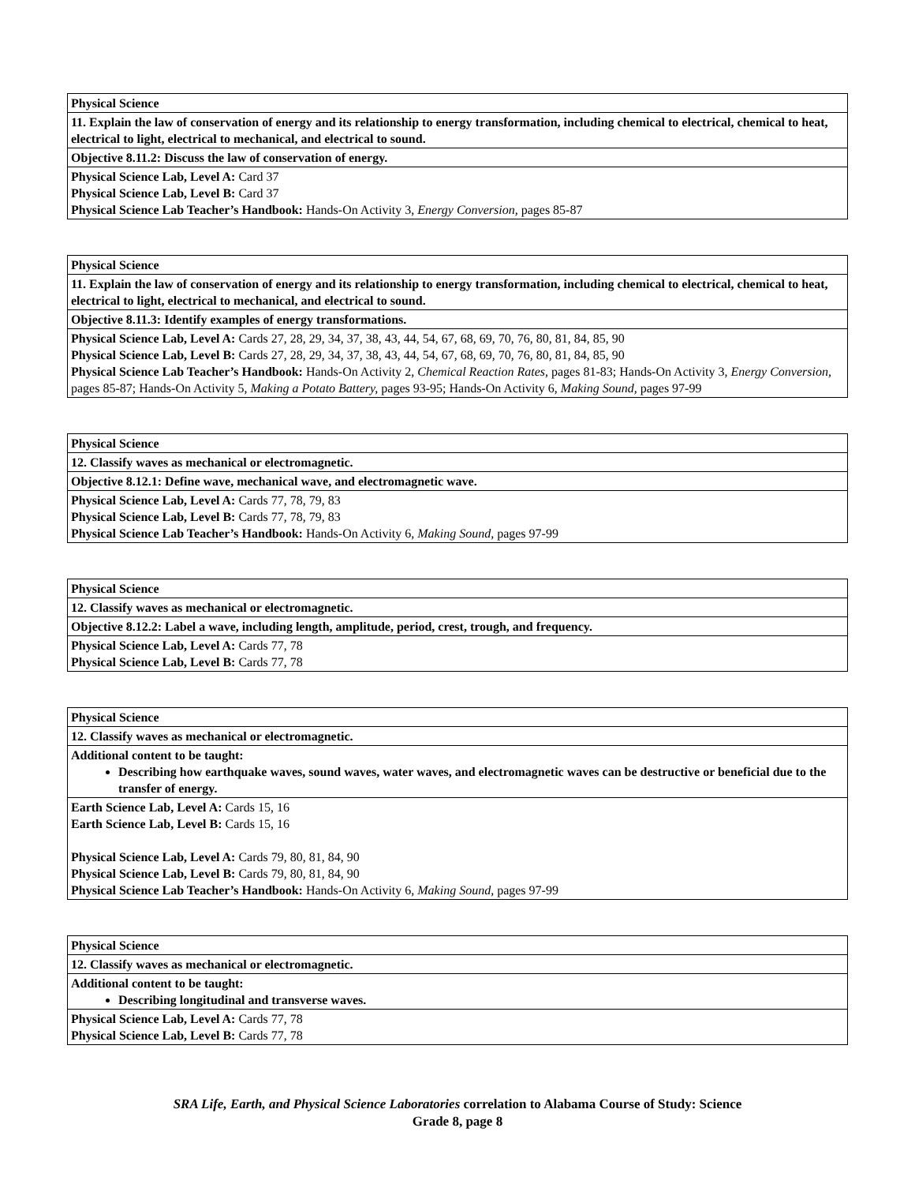| Physical Science |
| 11. Explain the law of conservation of energy and its relationship to energy transformation, including chemical to electrical, chemical to heat, electrical to light, electrical to mechanical, and electrical to sound. |
| Objective 8.11.2: Discuss the law of conservation of energy. |
| Physical Science Lab, Level A: Card 37 Physical Science Lab, Level B: Card 37 Physical Science Lab Teacher’s Handbook: Hands-On Activity 3, Energy Conversion, pages 85-87 |
| Physical Science |
| 11. Explain the law of conservation of energy and its relationship to energy transformation, including chemical to electrical, chemical to heat, electrical to light, electrical to mechanical, and electrical to sound. |
| Objective 8.11.3: Identify examples of energy transformations. |
| Physical Science Lab, Level A: Cards 27, 28, 29, 34, 37, 38, 43, 44, 54, 67, 68, 69, 70, 76, 80, 81, 84, 85, 90 Physical Science Lab, Level B: Cards 27, 28, 29, 34, 37, 38, 43, 44, 54, 67, 68, 69, 70, 76, 80, 81, 84, 85, 90 Physical Science Lab Teacher’s Handbook: Hands-On Activity 2, Chemical Reaction Rates, pages 81-83; Hands-On Activity 3, Energy Conversion, pages 85-87; Hands-On Activity 5, Making a Potato Battery, pages 93-95; Hands-On Activity 6, Making Sound, pages 97-99 |
| Physical Science |
| 12. Classify waves as mechanical or electromagnetic. |
| Objective 8.12.1: Define wave, mechanical wave, and electromagnetic wave. |
| Physical Science Lab, Level A: Cards 77, 78, 79, 83 Physical Science Lab, Level B: Cards 77, 78, 79, 83 Physical Science Lab Teacher’s Handbook: Hands-On Activity 6, Making Sound, pages 97-99 |
| Physical Science |
| 12. Classify waves as mechanical or electromagnetic. |
| Objective 8.12.2: Label a wave, including length, amplitude, period, crest, trough, and frequency. |
| Physical Science Lab, Level A: Cards 77, 78 Physical Science Lab, Level B: Cards 77, 78 |
| Physical Science |
| 12. Classify waves as mechanical or electromagnetic. |
| Additional content to be taught: Describing how earthquake waves, sound waves, water waves, and electromagnetic waves can be destructive or beneficial due to the transfer of energy. |
| Earth Science Lab, Level A: Cards 15, 16 Earth Science Lab, Level B: Cards 15, 16 Physical Science Lab, Level A: Cards 79, 80, 81, 84, 90 Physical Science Lab, Level B: Cards 79, 80, 81, 84, 90 Physical Science Lab Teacher’s Handbook: Hands-On Activity 6, Making Sound, pages 97-99 |
| Physical Science |
| 12. Classify waves as mechanical or electromagnetic. |
| Additional content to be taught: Describing longitudinal and transverse waves. |
| Physical Science Lab, Level A: Cards 77, 78 Physical Science Lab, Level B: Cards 77, 78 |
SRA Life, Earth, and Physical Science Laboratories correlation to Alabama Course of Study: Science
Grade 8, page 8